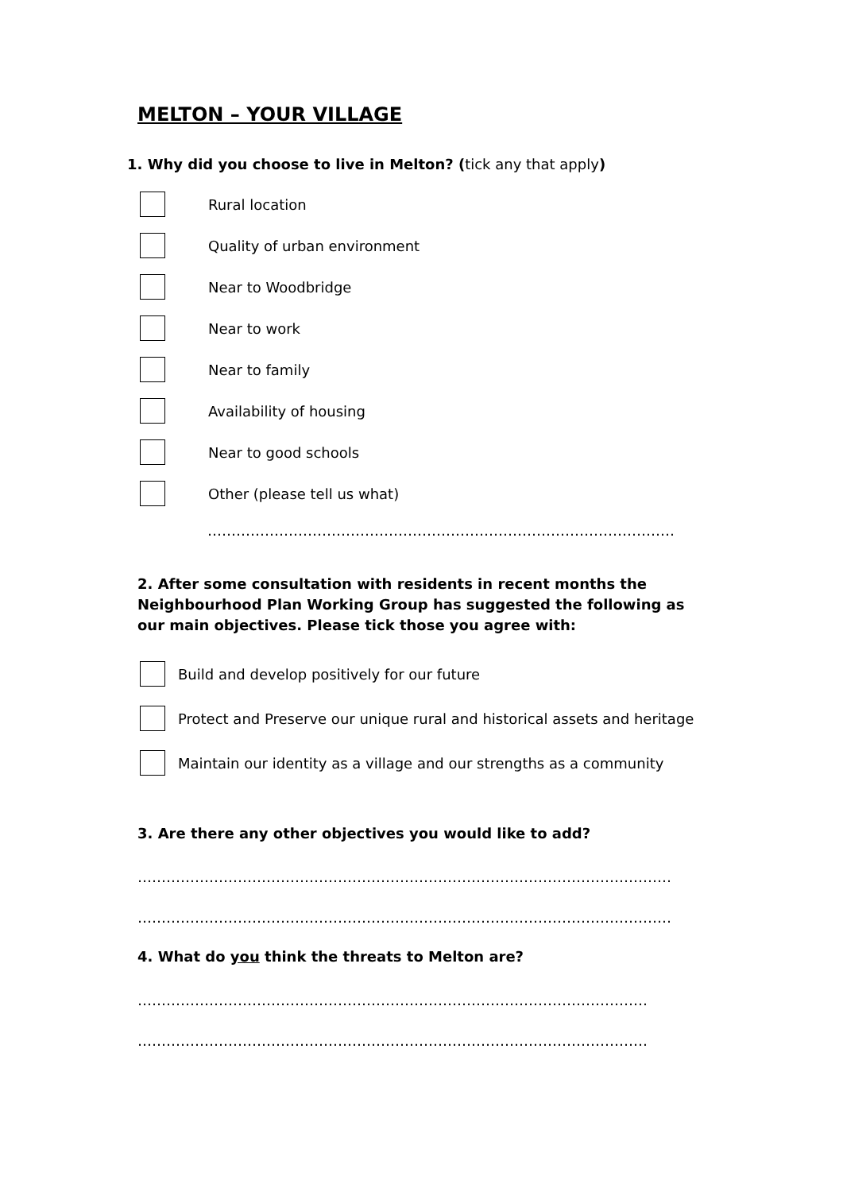MELTON – YOUR VILLAGE
1. Why did you choose to live in Melton? (tick any that apply)
Rural location
Quality of urban environment
Near to Woodbridge
Near to work
Near to family
Availability of housing
Near to good schools
Other (please tell us what)
……………………………………………………………………………………………………………
2. After some consultation with residents in recent months the Neighbourhood Plan Working Group has suggested the following as our main objectives. Please tick those you agree with:
Build and develop positively for our future
Protect and Preserve our unique rural and historical assets and heritage
Maintain our identity as a village and our strengths as a community
3. Are there any other objectives you would like to add?
………………………………………………………………………………………………………………
……………………………………………………………………………………………………………….
4. What do you think the threats to Melton are?
…………………………………………………………………………………………………………….
…………………………………………………………………………………………………………….